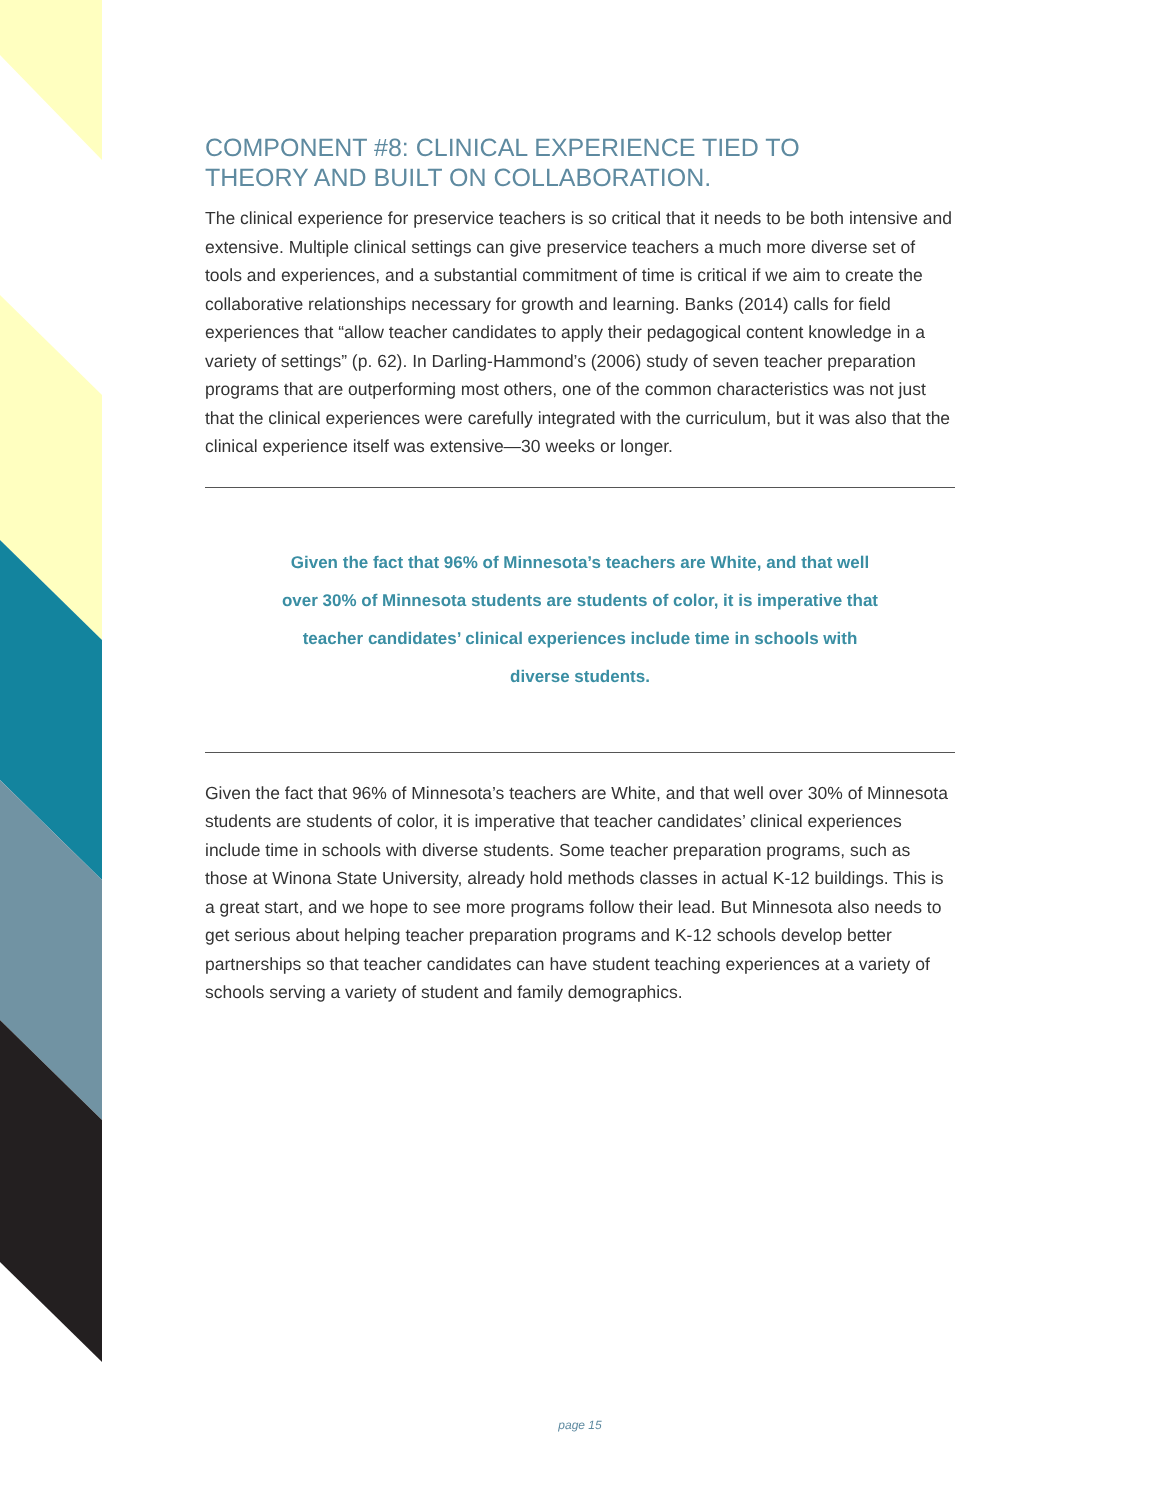COMPONENT #8: CLINICAL EXPERIENCE TIED TO
THEORY AND BUILT ON COLLABORATION.
The clinical experience for preservice teachers is so critical that it needs to be both intensive and extensive. Multiple clinical settings can give preservice teachers a much more diverse set of tools and experiences, and a substantial commitment of time is critical if we aim to create the collaborative relationships necessary for growth and learning. Banks (2014) calls for field experiences that “allow teacher candidates to apply their pedagogical content knowledge in a variety of settings” (p. 62). In Darling-Hammond’s (2006) study of seven teacher preparation programs that are outperforming most others, one of the common characteristics was not just that the clinical experiences were carefully integrated with the curriculum, but it was also that the clinical experience itself was extensive—30 weeks or longer.
Given the fact that 96% of Minnesota’s teachers are White, and that well over 30% of Minnesota students are students of color, it is imperative that teacher candidates’ clinical experiences include time in schools with diverse students.
Given the fact that 96% of Minnesota’s teachers are White, and that well over 30% of Minnesota students are students of color, it is imperative that teacher candidates’ clinical experiences include time in schools with diverse students. Some teacher preparation programs, such as those at Winona State University, already hold methods classes in actual K-12 buildings. This is a great start, and we hope to see more programs follow their lead. But Minnesota also needs to get serious about helping teacher preparation programs and K-12 schools develop better partnerships so that teacher candidates can have student teaching experiences at a variety of schools serving a variety of student and family demographics.
page 15